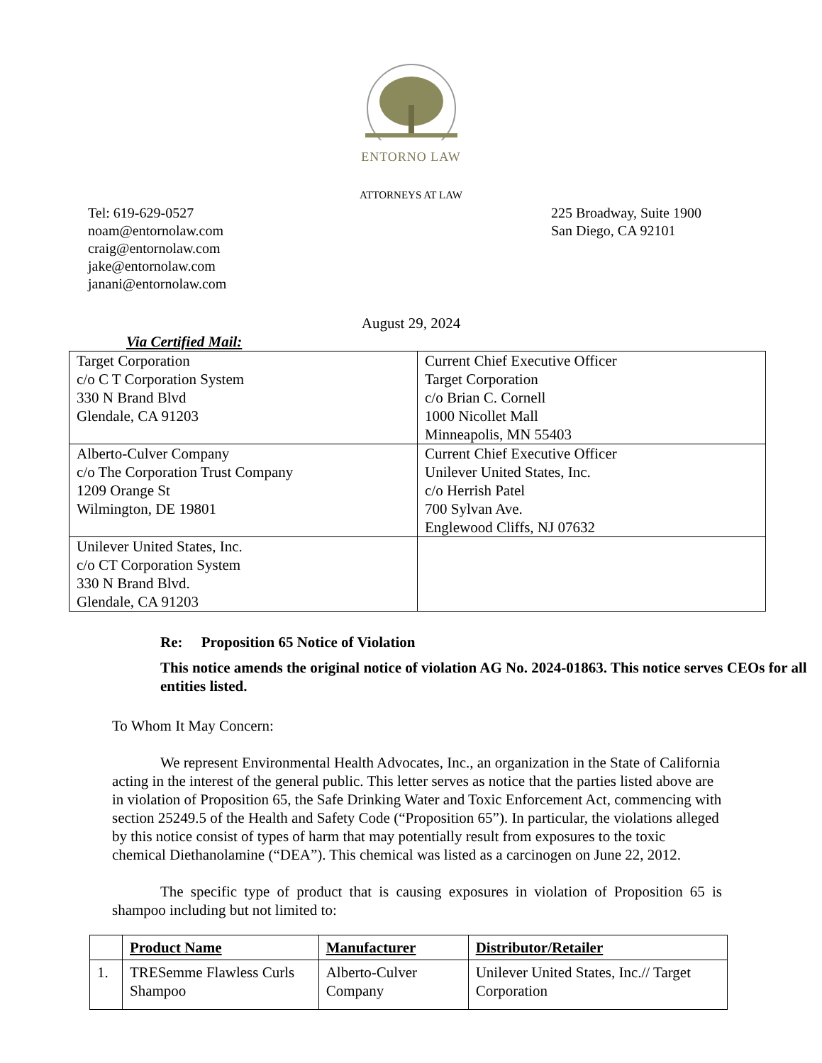ENTORNO LAW
ATTORNEYS AT LAW
Tel: 619-629-0527
noam@entornolaw.com
craig@entornolaw.com
jake@entornolaw.com
janani@entornolaw.com
225 Broadway, Suite 1900
San Diego, CA 92101
August 29, 2024
Via Certified Mail:
| Target Corporation c/o C T Corporation System 330 N Brand Blvd Glendale, CA 91203 | Current Chief Executive Officer Target Corporation c/o Brian C. Cornell 1000 Nicollet Mall Minneapolis, MN 55403 |
| Alberto-Culver Company c/o The Corporation Trust Company 1209 Orange St Wilmington, DE 19801 | Current Chief Executive Officer Unilever United States, Inc. c/o Herrish Patel 700 Sylvan Ave. Englewood Cliffs, NJ 07632 |
| Unilever United States, Inc. c/o CT Corporation System 330 N Brand Blvd. Glendale, CA 91203 | |
Re: Proposition 65 Notice of Violation
This notice amends the original notice of violation AG No. 2024-01863. This notice serves CEOs for all entities listed.
To Whom It May Concern:
We represent Environmental Health Advocates, Inc., an organization in the State of California acting in the interest of the general public. This letter serves as notice that the parties listed above are in violation of Proposition 65, the Safe Drinking Water and Toxic Enforcement Act, commencing with section 25249.5 of the Health and Safety Code (“Proposition 65”). In particular, the violations alleged by this notice consist of types of harm that may potentially result from exposures to the toxic chemical Diethanolamine (“DEA”). This chemical was listed as a carcinogen on June 22, 2012.
The specific type of product that is causing exposures in violation of Proposition 65 is shampoo including but not limited to:
| | Product Name | Manufacturer | Distributor/Retailer |
| --- | --- | --- | --- |
| 1. | TRESemme Flawless Curls Shampoo | Alberto-Culver Company | Unilever United States, Inc.// Target Corporation |